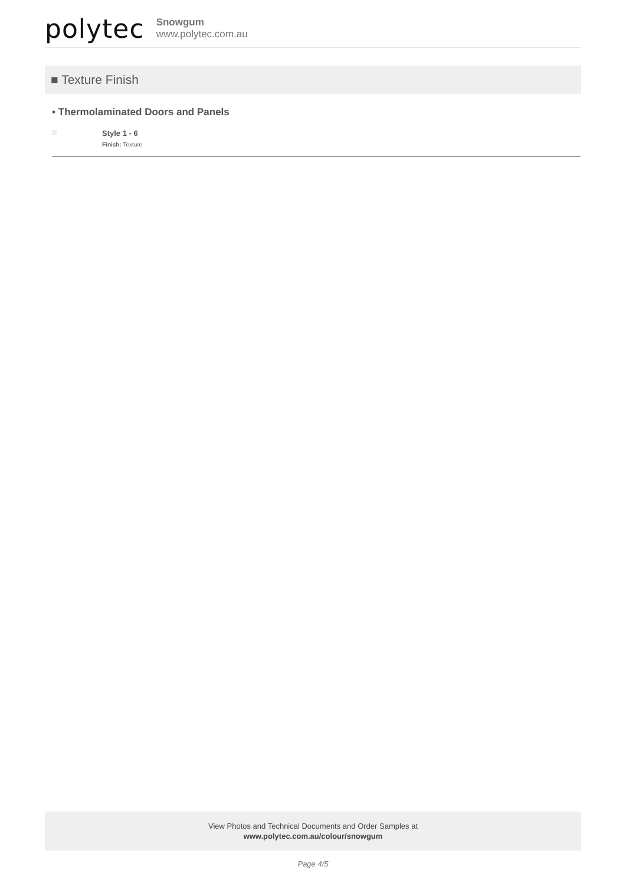polytec
Snowgum
www.polytec.com.au
■ Texture Finish
▪ Thermolaminated Doors and Panels
Style 1 - 6
Finish: Texture
View Photos and Technical Documents and Order Samples at
www.polytec.com.au/colour/snowgum
Page 4/5